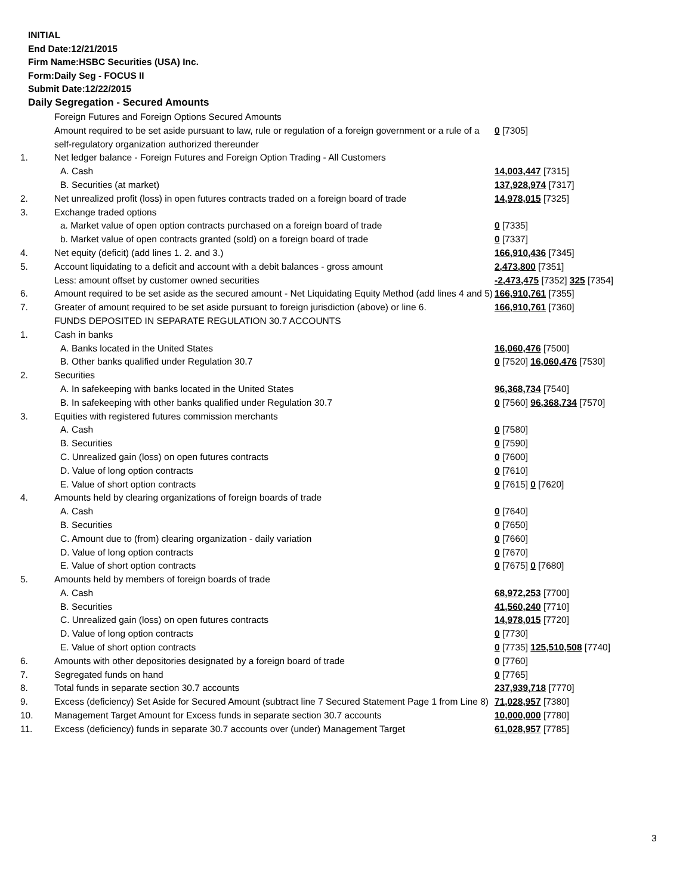INITIAL
End Date:12/21/2015
Firm Name:HSBC Securities (USA) Inc.
Form:Daily Seg - FOCUS II
Submit Date:12/22/2015
Daily Segregation - Secured Amounts
| | Foreign Futures and Foreign Options Secured Amounts | |
| | Amount required to be set aside pursuant to law, rule or regulation of a foreign government or a rule of a self-regulatory organization authorized thereunder | 0 [7305] |
| 1. | Net ledger balance - Foreign Futures and Foreign Option Trading - All Customers | |
| | A. Cash | 14,003,447 [7315] |
| | B. Securities (at market) | 137,928,974 [7317] |
| 2. | Net unrealized profit (loss) in open futures contracts traded on a foreign board of trade | 14,978,015 [7325] |
| 3. | Exchange traded options | |
| | a. Market value of open option contracts purchased on a foreign board of trade | 0 [7335] |
| | b. Market value of open contracts granted (sold) on a foreign board of trade | 0 [7337] |
| 4. | Net equity (deficit) (add lines 1. 2. and 3.) | 166,910,436 [7345] |
| 5. | Account liquidating to a deficit and account with a debit balances - gross amount | 2,473,800 [7351] |
| | Less: amount offset by customer owned securities | -2,473,475 [7352] 325 [7354] |
| 6. | Amount required to be set aside as the secured amount - Net Liquidating Equity Method (add lines 4 and 5) | 166,910,761 [7355] |
| 7. | Greater of amount required to be set aside pursuant to foreign jurisdiction (above) or line 6. | 166,910,761 [7360] |
| | FUNDS DEPOSITED IN SEPARATE REGULATION 30.7 ACCOUNTS | |
| 1. | Cash in banks | |
| | A. Banks located in the United States | 16,060,476 [7500] |
| | B. Other banks qualified under Regulation 30.7 | 0 [7520] 16,060,476 [7530] |
| 2. | Securities | |
| | A. In safekeeping with banks located in the United States | 96,368,734 [7540] |
| | B. In safekeeping with other banks qualified under Regulation 30.7 | 0 [7560] 96,368,734 [7570] |
| 3. | Equities with registered futures commission merchants | |
| | A. Cash | 0 [7580] |
| | B. Securities | 0 [7590] |
| | C. Unrealized gain (loss) on open futures contracts | 0 [7600] |
| | D. Value of long option contracts | 0 [7610] |
| | E. Value of short option contracts | 0 [7615] 0 [7620] |
| 4. | Amounts held by clearing organizations of foreign boards of trade | |
| | A. Cash | 0 [7640] |
| | B. Securities | 0 [7650] |
| | C. Amount due to (from) clearing organization - daily variation | 0 [7660] |
| | D. Value of long option contracts | 0 [7670] |
| | E. Value of short option contracts | 0 [7675] 0 [7680] |
| 5. | Amounts held by members of foreign boards of trade | |
| | A. Cash | 68,972,253 [7700] |
| | B. Securities | 41,560,240 [7710] |
| | C. Unrealized gain (loss) on open futures contracts | 14,978,015 [7720] |
| | D. Value of long option contracts | 0 [7730] |
| | E. Value of short option contracts | 0 [7735] 125,510,508 [7740] |
| 6. | Amounts with other depositories designated by a foreign board of trade | 0 [7760] |
| 7. | Segregated funds on hand | 0 [7765] |
| 8. | Total funds in separate section 30.7 accounts | 237,939,718 [7770] |
| 9. | Excess (deficiency) Set Aside for Secured Amount (subtract line 7 Secured Statement Page 1 from Line 8) | 71,028,957 [7380] |
| 10. | Management Target Amount for Excess funds in separate section 30.7 accounts | 10,000,000 [7780] |
| 11. | Excess (deficiency) funds in separate 30.7 accounts over (under) Management Target | 61,028,957 [7785] |
3